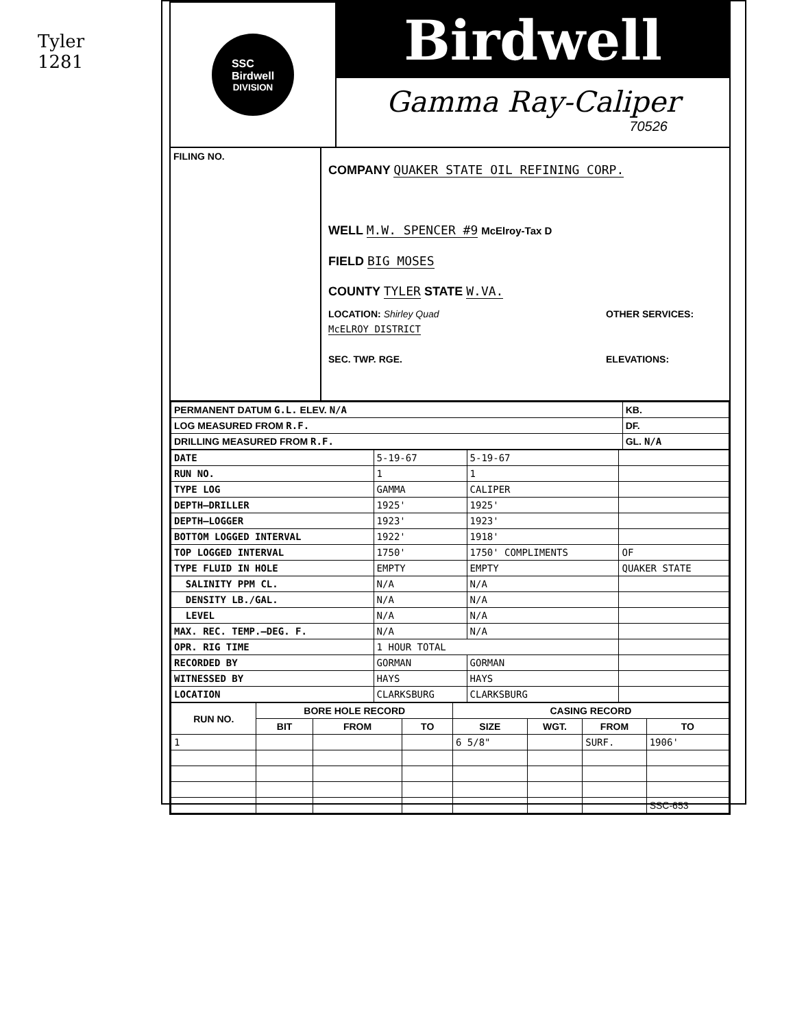Tyler
1281
SSC
Birdwell
DIVISION
Birdwell
Gamma Ray-Caliper
70526
FILING NO.
COMPANY QUAKER STATE OIL REFINING CORP.
WELL M.W. SPENCER #9 McElroy-Tax D
FIELD BIG MOSES
COUNTY TYLER STATE W.VA.
LOCATION: Shirley Quad
McELROY DISTRICT
SEC. TWP. RGE.
OTHER SERVICES:
ELEVATIONS:
| PERMANENT DATUM G.L. ELEV. N/A | KB. |
| LOG MEASURED FROM R.F. | DF. |
| DRILLING MEASURED FROM R.F. | GL. N/A |
| DATE | 5-19-67 | 5-19-67 | |
| RUN NO. | 1 | 1 | |
| TYPE LOG | GAMMA | CALIPER | |
| DEPTH—DRILLER | 1925' | 1925' | |
| DEPTH—LOGGER | 1923' | 1923' | |
| BOTTOM LOGGED INTERVAL | 1922' | 1918' | |
| TOP LOGGED INTERVAL | 1750' | 1750' COMPLIMENTS | OF |
| TYPE FLUID IN HOLE | EMPTY | EMPTY | QUAKER STATE |
| SALINITY PPM CL. | N/A | N/A | |
| DENSITY LB./GAL. | N/A | N/A | |
| LEVEL | N/A | N/A | |
| MAX. REC. TEMP.—DEG. F. | N/A | N/A | |
| OPR. RIG TIME | 1 HOUR TOTAL | | |
| RECORDED BY | GORMAN | GORMAN | |
| WITNESSED BY | HAYS | HAYS | |
| LOCATION | CLARKSBURG | CLARKSBURG | |
| RUN NO. | BORE HOLE RECORD | | | CASING RECORD | | | |
| --- | --- | --- | --- | --- | --- | --- | --- |
| | BIT | FROM | TO | SIZE | WGT. | FROM | TO |
| 1 | | | | 6 5/8" | | SURF. | 1906' |
| | | | | | | | SSC-653 |